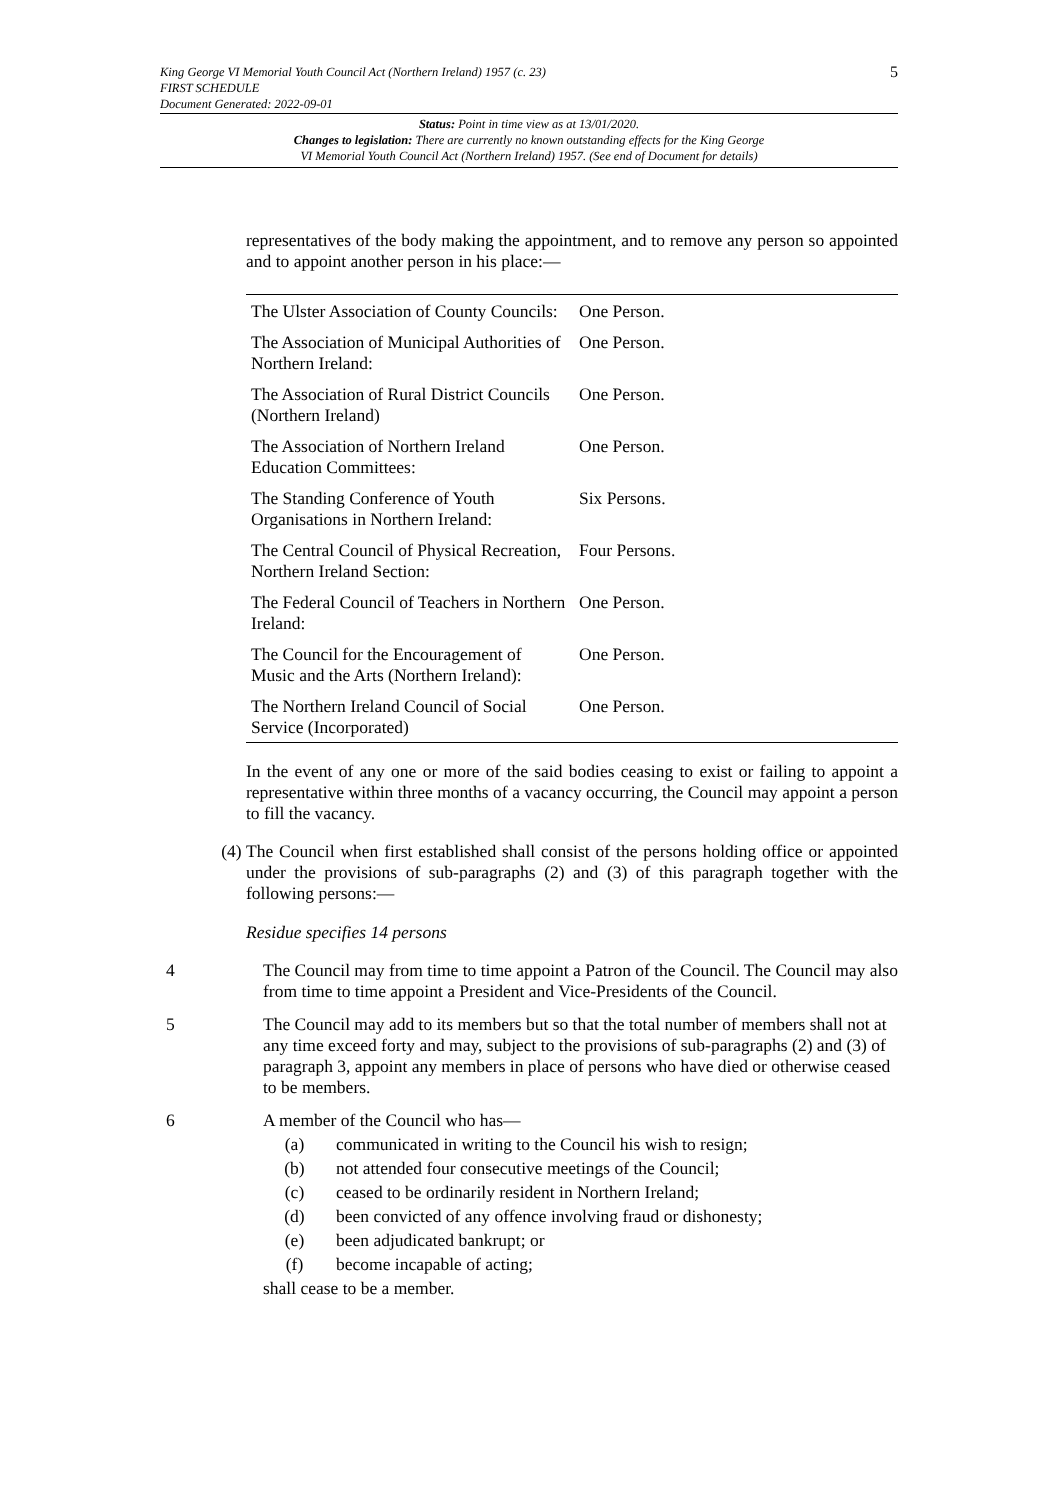5
King George VI Memorial Youth Council Act (Northern Ireland) 1957 (c. 23)
FIRST SCHEDULE
Document Generated: 2022-09-01
Status: Point in time view as at 13/01/2020.
Changes to legislation: There are currently no known outstanding effects for the King George
VI Memorial Youth Council Act (Northern Ireland) 1957. (See end of Document for details)
representatives of the body making the appointment, and to remove any person so appointed and to appoint another person in his place:—
| The Ulster Association of County Councils: | One Person. |
| The Association of Municipal Authorities of Northern Ireland: | One Person. |
| The Association of Rural District Councils (Northern Ireland) | One Person. |
| The Association of Northern Ireland Education Committees: | One Person. |
| The Standing Conference of Youth Organisations in Northern Ireland: | Six Persons. |
| The Central Council of Physical Recreation, Northern Ireland Section: | Four Persons. |
| The Federal Council of Teachers in Northern Ireland: | One Person. |
| The Council for the Encouragement of Music and the Arts (Northern Ireland): | One Person. |
| The Northern Ireland Council of Social Service (Incorporated) | One Person. |
In the event of any one or more of the said bodies ceasing to exist or failing to appoint a representative within three months of a vacancy occurring, the Council may appoint a person to fill the vacancy.
(4) The Council when first established shall consist of the persons holding office or appointed under the provisions of sub-paragraphs (2) and (3) of this paragraph together with the following persons:—
Residue specifies 14 persons
4 The Council may from time to time appoint a Patron of the Council. The Council may also from time to time appoint a President and Vice-Presidents of the Council.
5 The Council may add to its members but so that the total number of members shall not at any time exceed forty and may, subject to the provisions of sub-paragraphs (2) and (3) of paragraph 3, appoint any members in place of persons who have died or otherwise ceased to be members.
6 A member of the Council who has—
(a) communicated in writing to the Council his wish to resign;
(b) not attended four consecutive meetings of the Council;
(c) ceased to be ordinarily resident in Northern Ireland;
(d) been convicted of any offence involving fraud or dishonesty;
(e) been adjudicated bankrupt; or
(f) become incapable of acting;
shall cease to be a member.